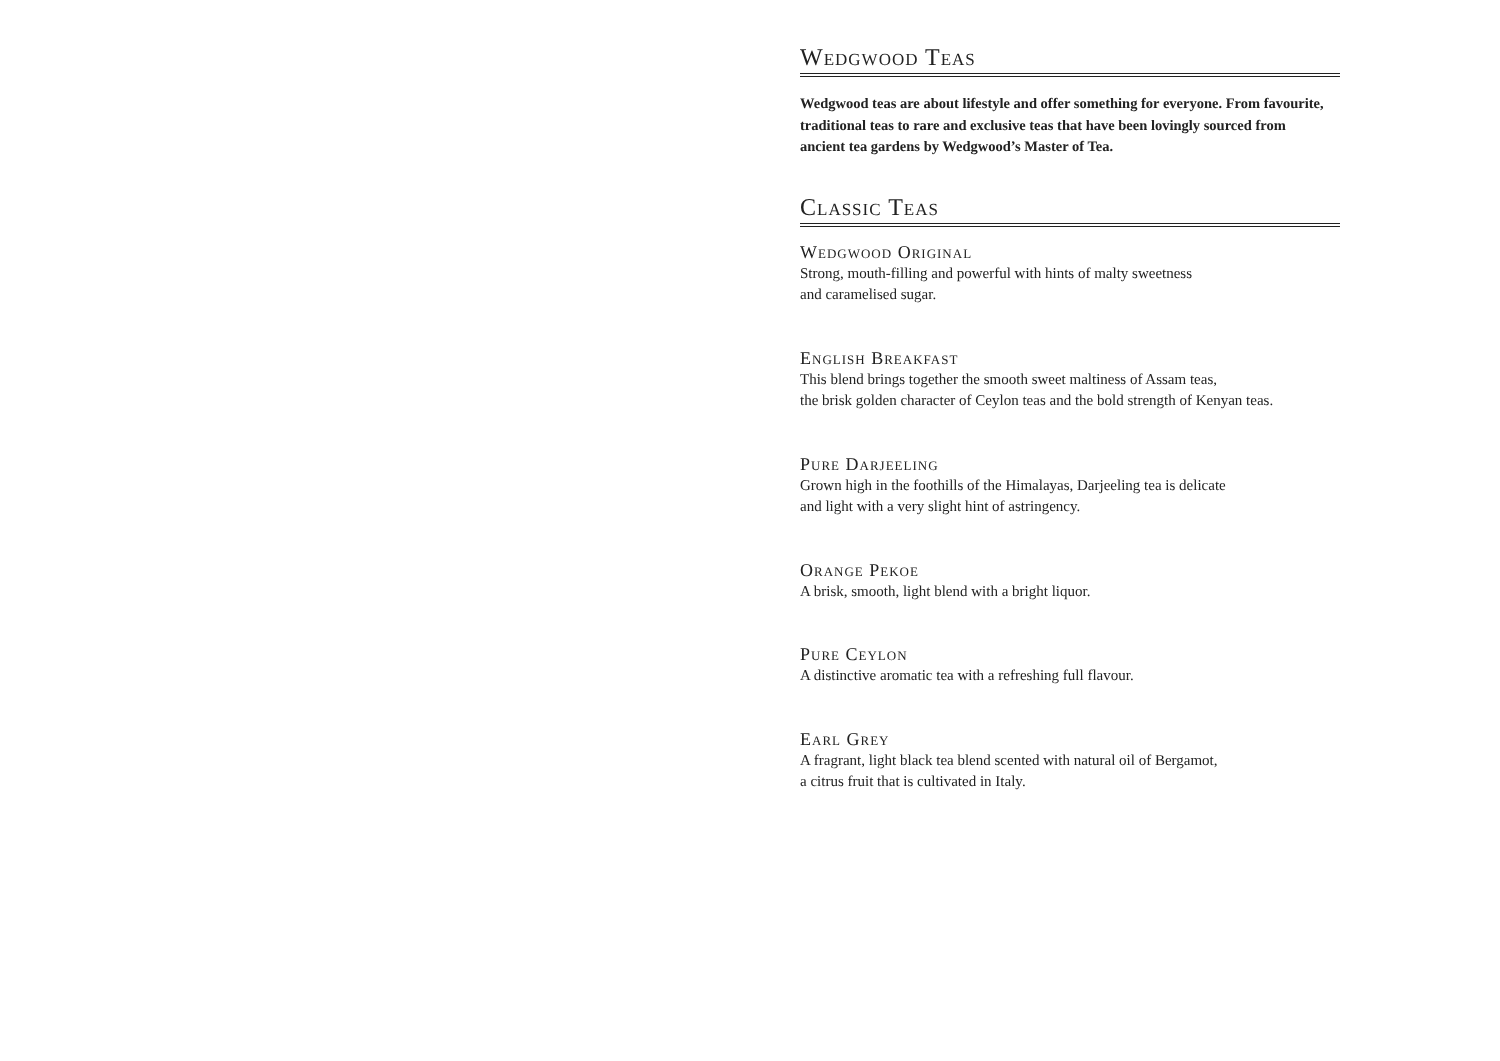Wedgwood Teas
Wedgwood teas are about lifestyle and offer something for everyone. From favourite,
traditional teas to rare and exclusive teas that have been lovingly sourced from
ancient tea gardens by Wedgwood’s Master of Tea.
Classic Teas
Wedgwood Original
Strong, mouth-filling and powerful with hints of malty sweetness
and caramelised sugar.
English Breakfast
This blend brings together the smooth sweet maltiness of Assam teas,
the brisk golden character of Ceylon teas and the bold strength of Kenyan teas.
Pure Darjeeling
Grown high in the foothills of the Himalayas, Darjeeling tea is delicate
and light with a very slight hint of astringency.
Orange Pekoe
A brisk, smooth, light blend with a bright liquor.
Pure Ceylon
A distinctive aromatic tea with a refreshing full flavour.
Earl Grey
A fragrant, light black tea blend scented with natural oil of Bergamot,
a citrus fruit that is cultivated in Italy.